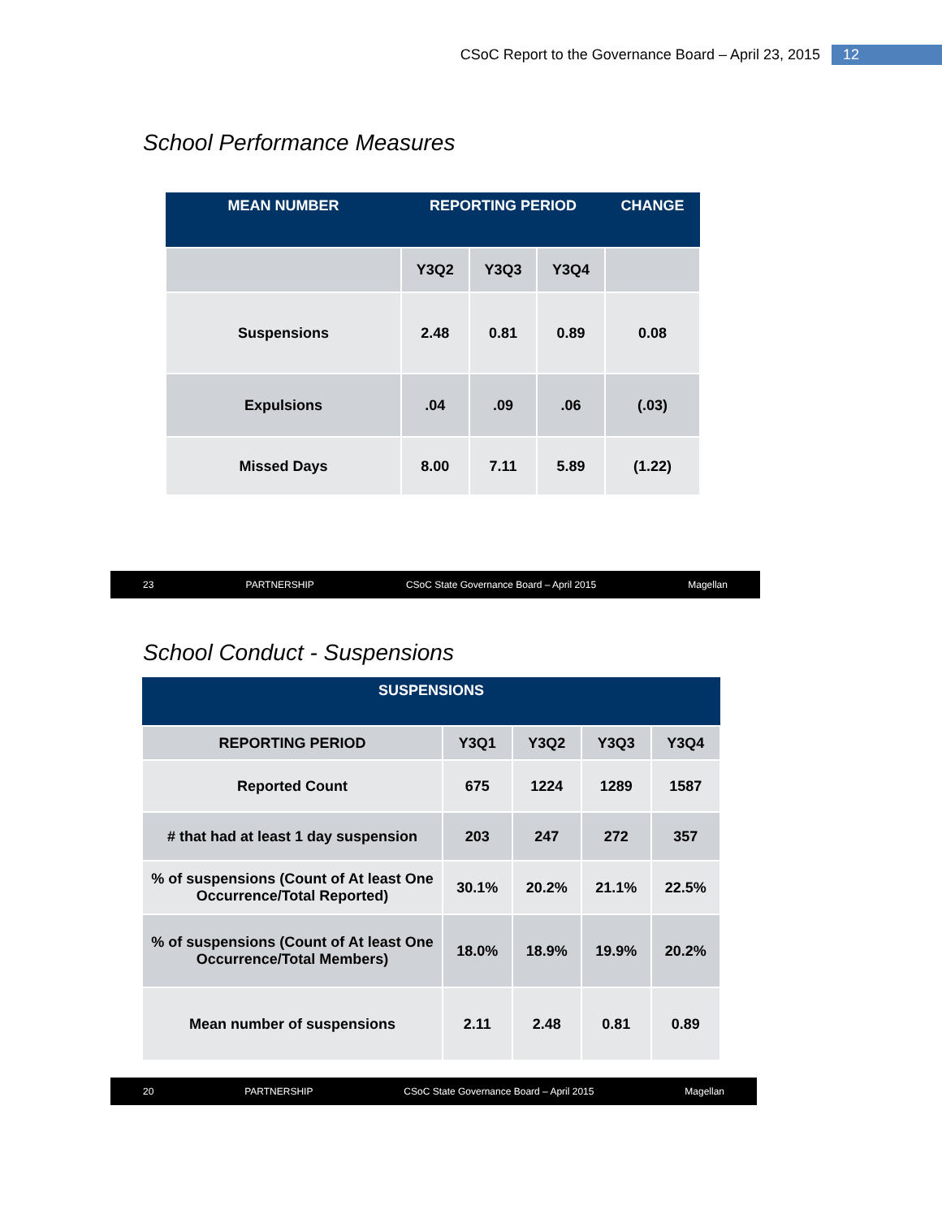CSoC Report to the Governance Board – April 23, 2015 12
School Performance Measures
| MEAN NUMBER | REPORTING PERIOD | | | CHANGE |
| --- | --- | --- | --- | --- |
| | Y3Q2 | Y3Q3 | Y3Q4 | |
| Suspensions | 2.48 | 0.81 | 0.89 | 0.08 |
| Expulsions | .04 | .09 | .06 | (.03) |
| Missed Days | 8.00 | 7.11 | 5.89 | (1.22) |
23 PARTNERSHIP CSoC State Governance Board – April 2015 Magellan
School Conduct - Suspensions
| SUSPENSIONS | | | | |
| --- | --- | --- | --- | --- |
| REPORTING PERIOD | Y3Q1 | Y3Q2 | Y3Q3 | Y3Q4 |
| Reported Count | 675 | 1224 | 1289 | 1587 |
| # that had at least 1 day suspension | 203 | 247 | 272 | 357 |
| % of suspensions (Count of At least One Occurrence/Total Reported) | 30.1% | 20.2% | 21.1% | 22.5% |
| % of suspensions (Count of At least One Occurrence/Total Members) | 18.0% | 18.9% | 19.9% | 20.2% |
| Mean number of suspensions | 2.11 | 2.48 | 0.81 | 0.89 |
20 PARTNERSHIP CSoC State Governance Board – April 2015 Magellan